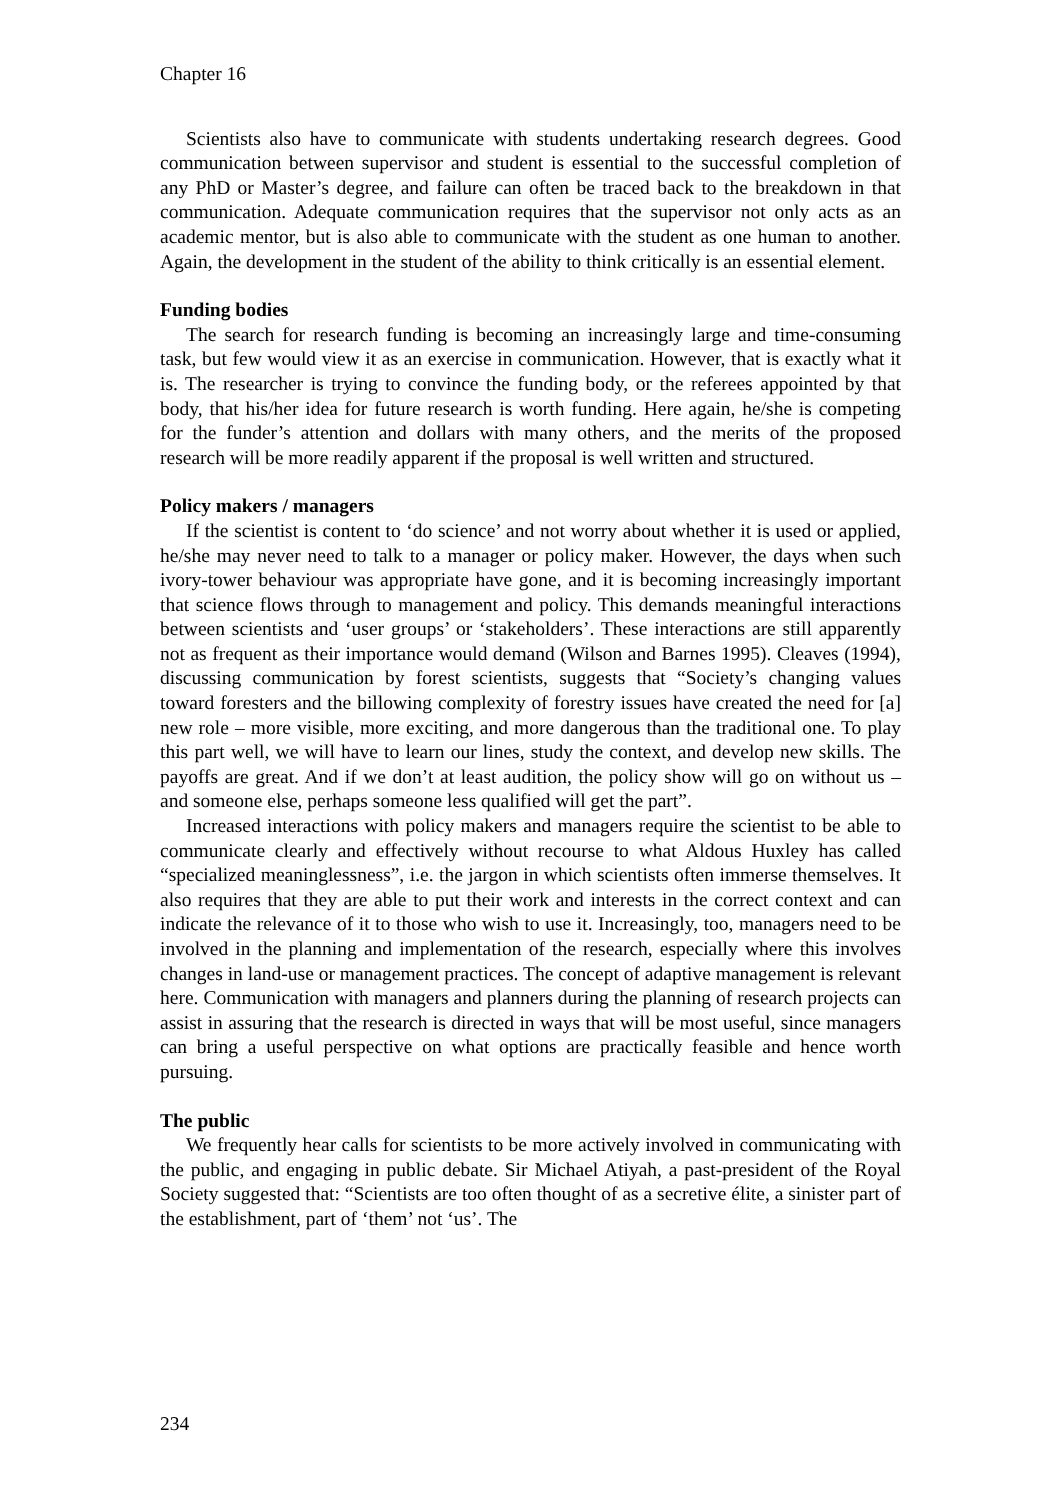Chapter 16
Scientists also have to communicate with students undertaking research degrees. Good communication between supervisor and student is essential to the successful completion of any PhD or Master’s degree, and failure can often be traced back to the breakdown in that communication. Adequate communication requires that the supervisor not only acts as an academic mentor, but is also able to communicate with the student as one human to another. Again, the development in the student of the ability to think critically is an essential element.
Funding bodies
The search for research funding is becoming an increasingly large and time-consuming task, but few would view it as an exercise in communication. However, that is exactly what it is. The researcher is trying to convince the funding body, or the referees appointed by that body, that his/her idea for future research is worth funding. Here again, he/she is competing for the funder’s attention and dollars with many others, and the merits of the proposed research will be more readily apparent if the proposal is well written and structured.
Policy makers / managers
If the scientist is content to ‘do science’ and not worry about whether it is used or applied, he/she may never need to talk to a manager or policy maker. However, the days when such ivory-tower behaviour was appropriate have gone, and it is becoming increasingly important that science flows through to management and policy. This demands meaningful interactions between scientists and ‘user groups’ or ‘stakeholders’. These interactions are still apparently not as frequent as their importance would demand (Wilson and Barnes 1995). Cleaves (1994), discussing communication by forest scientists, suggests that “Society’s changing values toward foresters and the billowing complexity of forestry issues have created the need for [a] new role – more visible, more exciting, and more dangerous than the traditional one. To play this part well, we will have to learn our lines, study the context, and develop new skills. The payoffs are great. And if we don’t at least audition, the policy show will go on without us – and someone else, perhaps someone less qualified will get the part”.
Increased interactions with policy makers and managers require the scientist to be able to communicate clearly and effectively without recourse to what Aldous Huxley has called “specialized meaninglessness”, i.e. the jargon in which scientists often immerse themselves. It also requires that they are able to put their work and interests in the correct context and can indicate the relevance of it to those who wish to use it. Increasingly, too, managers need to be involved in the planning and implementation of the research, especially where this involves changes in land-use or management practices. The concept of adaptive management is relevant here. Communication with managers and planners during the planning of research projects can assist in assuring that the research is directed in ways that will be most useful, since managers can bring a useful perspective on what options are practically feasible and hence worth pursuing.
The public
We frequently hear calls for scientists to be more actively involved in communicating with the public, and engaging in public debate. Sir Michael Atiyah, a past-president of the Royal Society suggested that: “Scientists are too often thought of as a secretive élite, a sinister part of the establishment, part of ‘them’ not ‘us’. The
234